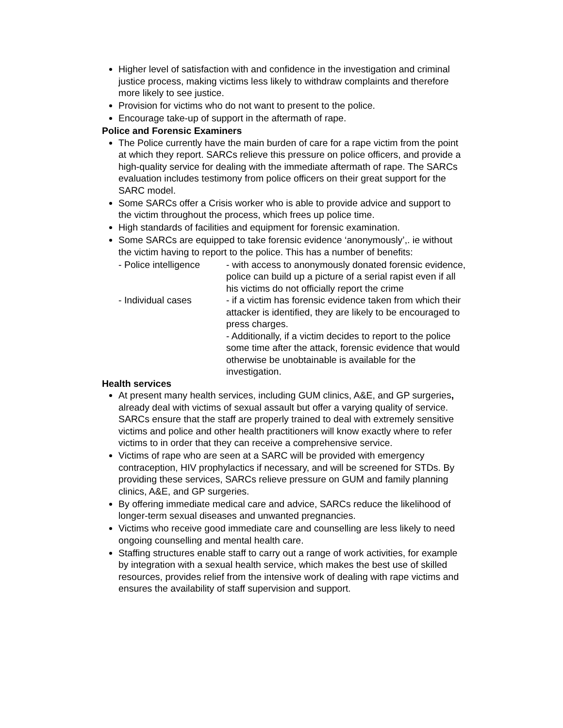Higher level of satisfaction with and confidence in the investigation and criminal justice process, making victims less likely to withdraw complaints and therefore more likely to see justice.
Provision for victims who do not want to present to the police.
Encourage take-up of support in the aftermath of rape.
Police and Forensic Examiners
The Police currently have the main burden of care for a rape victim from the point at which they report. SARCs relieve this pressure on police officers, and provide a high-quality service for dealing with the immediate aftermath of rape. The SARCs evaluation includes testimony from police officers on their great support for the SARC model.
Some SARCs offer a Crisis worker who is able to provide advice and support to the victim throughout the process, which frees up police time.
High standards of facilities and equipment for forensic examination.
Some SARCs are equipped to take forensic evidence ‘anonymously’,. ie without the victim having to report to the police. This has a number of benefits:
- Police intelligence
- with access to anonymously donated forensic evidence, police can build up a picture of a serial rapist even if all his victims do not officially report the crime
- Individual cases
- if a victim has forensic evidence taken from which their attacker is identified, they are likely to be encouraged to press charges.
- Additionally, if a victim decides to report to the police some time after the attack, forensic evidence that would otherwise be unobtainable is available for the investigation.
Health services
At present many health services, including GUM clinics, A&E, and GP surgeries, already deal with victims of sexual assault but offer a varying quality of service. SARCs ensure that the staff are properly trained to deal with extremely sensitive victims and police and other health practitioners will know exactly where to refer victims to in order that they can receive a comprehensive service.
Victims of rape who are seen at a SARC will be provided with emergency contraception, HIV prophylactics if necessary, and will be screened for STDs. By providing these services, SARCs relieve pressure on GUM and family planning clinics, A&E, and GP surgeries.
By offering immediate medical care and advice, SARCs reduce the likelihood of longer-term sexual diseases and unwanted pregnancies.
Victims who receive good immediate care and counselling are less likely to need ongoing counselling and mental health care.
Staffing structures enable staff to carry out a range of work activities, for example by integration with a sexual health service, which makes the best use of skilled resources, provides relief from the intensive work of dealing with rape victims and ensures the availability of staff supervision and support.